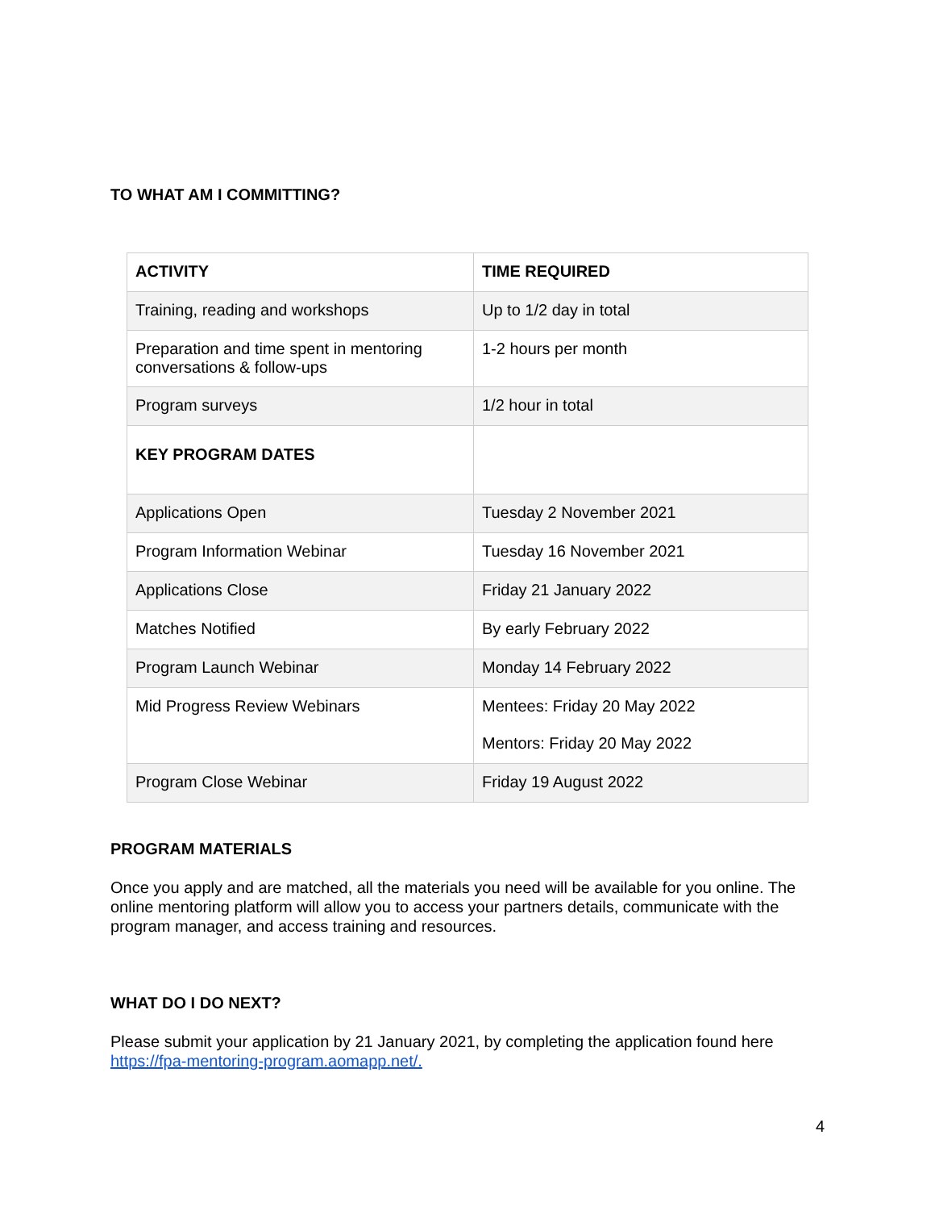TO WHAT AM I COMMITTING?
| ACTIVITY | TIME REQUIRED |
| Training, reading and workshops | Up to 1/2 day in total |
| Preparation and time spent in mentoring conversations & follow-ups | 1-2 hours per month |
| Program surveys | 1/2 hour in total |
| KEY PROGRAM DATES | |
| Applications Open | Tuesday 2 November 2021 |
| Program Information Webinar | Tuesday 16 November 2021 |
| Applications Close | Friday 21 January 2022 |
| Matches Notified | By early February 2022 |
| Program Launch Webinar | Monday 14 February 2022 |
| Mid Progress Review Webinars | Mentees: Friday 20 May 2022 Mentors: Friday 20 May 2022 |
| Program Close Webinar | Friday 19 August 2022 |
PROGRAM MATERIALS
Once you apply and are matched, all the materials you need will be available for you online. The online mentoring platform will allow you to access your partners details, communicate with the program manager, and access training and resources.
WHAT DO I DO NEXT?
Please submit your application by 21 January 2021, by completing the application found here https://fpa-mentoring-program.aomapp.net/.
4